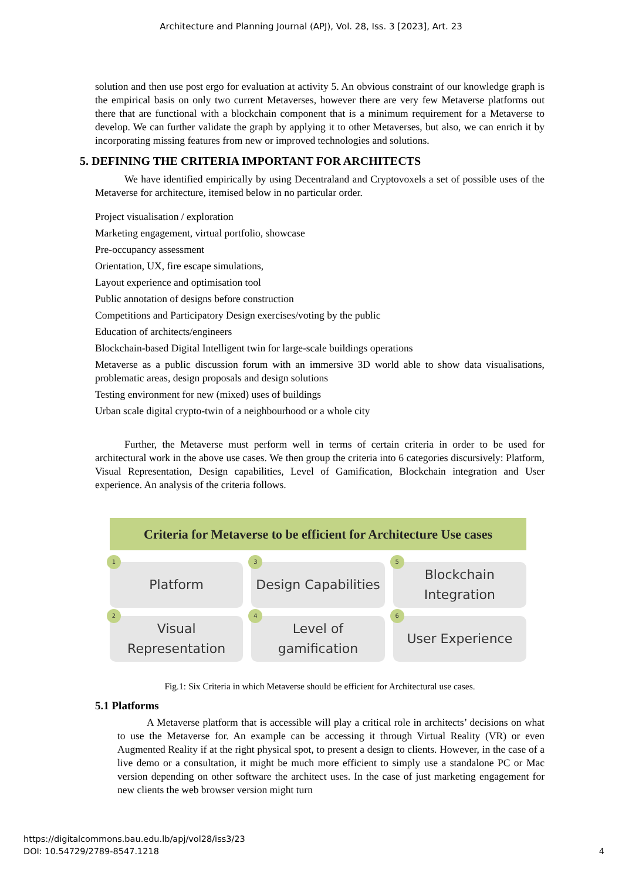Architecture and Planning Journal (APJ), Vol. 28, Iss. 3 [2023], Art. 23
solution and then use post ergo for evaluation at activity 5. An obvious constraint of our knowledge graph is the empirical basis on only two current Metaverses, however there are very few Metaverse platforms out there that are functional with a blockchain component that is a minimum requirement for a Metaverse to develop. We can further validate the graph by applying it to other Metaverses, but also, we can enrich it by incorporating missing features from new or improved technologies and solutions.
5. DEFINING THE CRITERIA IMPORTANT FOR ARCHITECTS
We have identified empirically by using Decentraland and Cryptovoxels a set of possible uses of the Metaverse for architecture, itemised below in no particular order.
Project visualisation / exploration
Marketing engagement, virtual portfolio, showcase
Pre-occupancy assessment
Orientation, UX, fire escape simulations,
Layout experience and optimisation tool
Public annotation of designs before construction
Competitions and Participatory Design exercises/voting by the public
Education of architects/engineers
Blockchain-based Digital Intelligent twin for large-scale buildings operations
Metaverse as a public discussion forum with an immersive 3D world able to show data visualisations, problematic areas, design proposals and design solutions
Testing environment for new (mixed) uses of buildings
Urban scale digital crypto-twin of a neighbourhood or a whole city
Further, the Metaverse must perform well in terms of certain criteria in order to be used for architectural work in the above use cases. We then group the criteria into 6 categories discursively: Platform, Visual Representation, Design capabilities, Level of Gamification, Blockchain integration and User experience. An analysis of the criteria follows.
Criteria for Metaverse to be efficient for Architecture Use cases
1
Platform
3
Design Capabilities
5
Blockchain
Integration
2
Visual
Representation
4
Level of gamification
6
User Experience
Fig.1: Six Criteria in which Metaverse should be efficient for Architectural use cases.
5.1 Platforms
A Metaverse platform that is accessible will play a critical role in architects’ decisions on what to use the Metaverse for. An example can be accessing it through Virtual Reality (VR) or even Augmented Reality if at the right physical spot, to present a design to clients. However, in the case of a live demo or a consultation, it might be much more efficient to simply use a standalone PC or Mac version depending on other software the architect uses. In the case of just marketing engagement for new clients the web browser version might turn
https://digitalcommons.bau.edu.lb/apj/vol28/iss3/23
DOI: 10.54729/2789-8547.1218
4